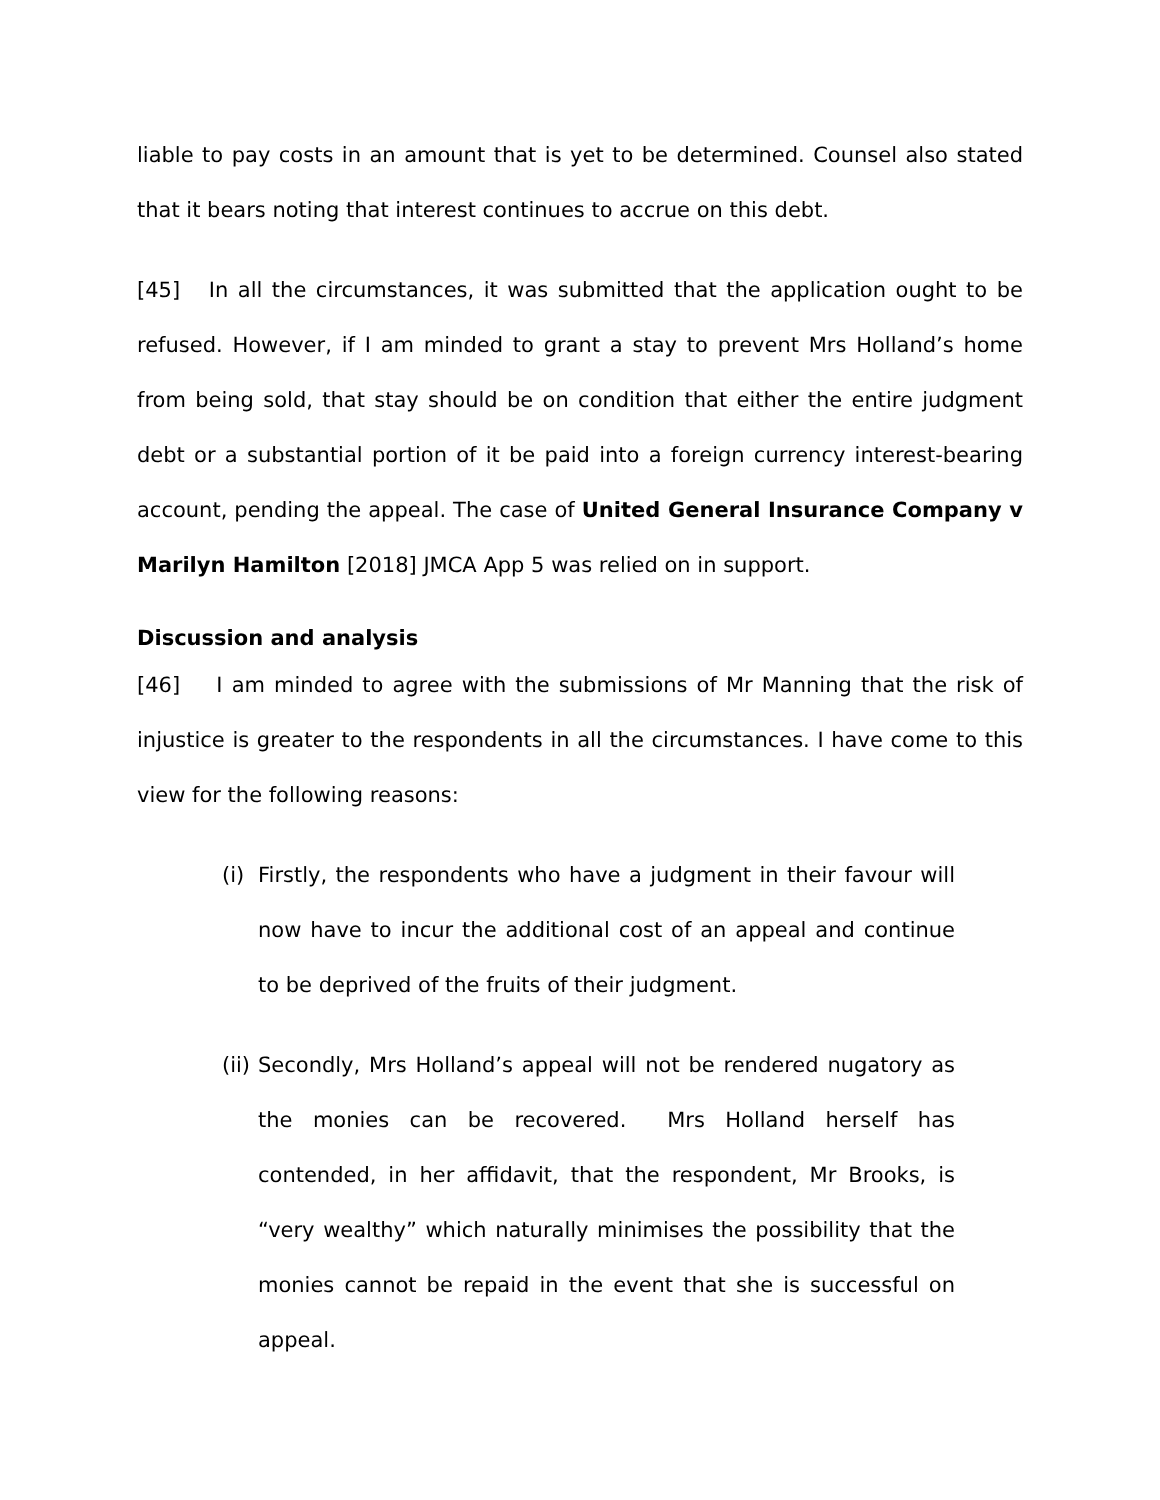liable to pay costs in an amount that is yet to be determined. Counsel also stated that it bears noting that interest continues to accrue on this debt.
[45] In all the circumstances, it was submitted that the application ought to be refused. However, if I am minded to grant a stay to prevent Mrs Holland’s home from being sold, that stay should be on condition that either the entire judgment debt or a substantial portion of it be paid into a foreign currency interest-bearing account, pending the appeal. The case of United General Insurance Company v Marilyn Hamilton [2018] JMCA App 5 was relied on in support.
Discussion and analysis
[46] I am minded to agree with the submissions of Mr Manning that the risk of injustice is greater to the respondents in all the circumstances. I have come to this view for the following reasons:
(i) Firstly, the respondents who have a judgment in their favour will now have to incur the additional cost of an appeal and continue to be deprived of the fruits of their judgment.
(ii) Secondly, Mrs Holland’s appeal will not be rendered nugatory as the monies can be recovered. Mrs Holland herself has contended, in her affidavit, that the respondent, Mr Brooks, is “very wealthy” which naturally minimises the possibility that the monies cannot be repaid in the event that she is successful on appeal.